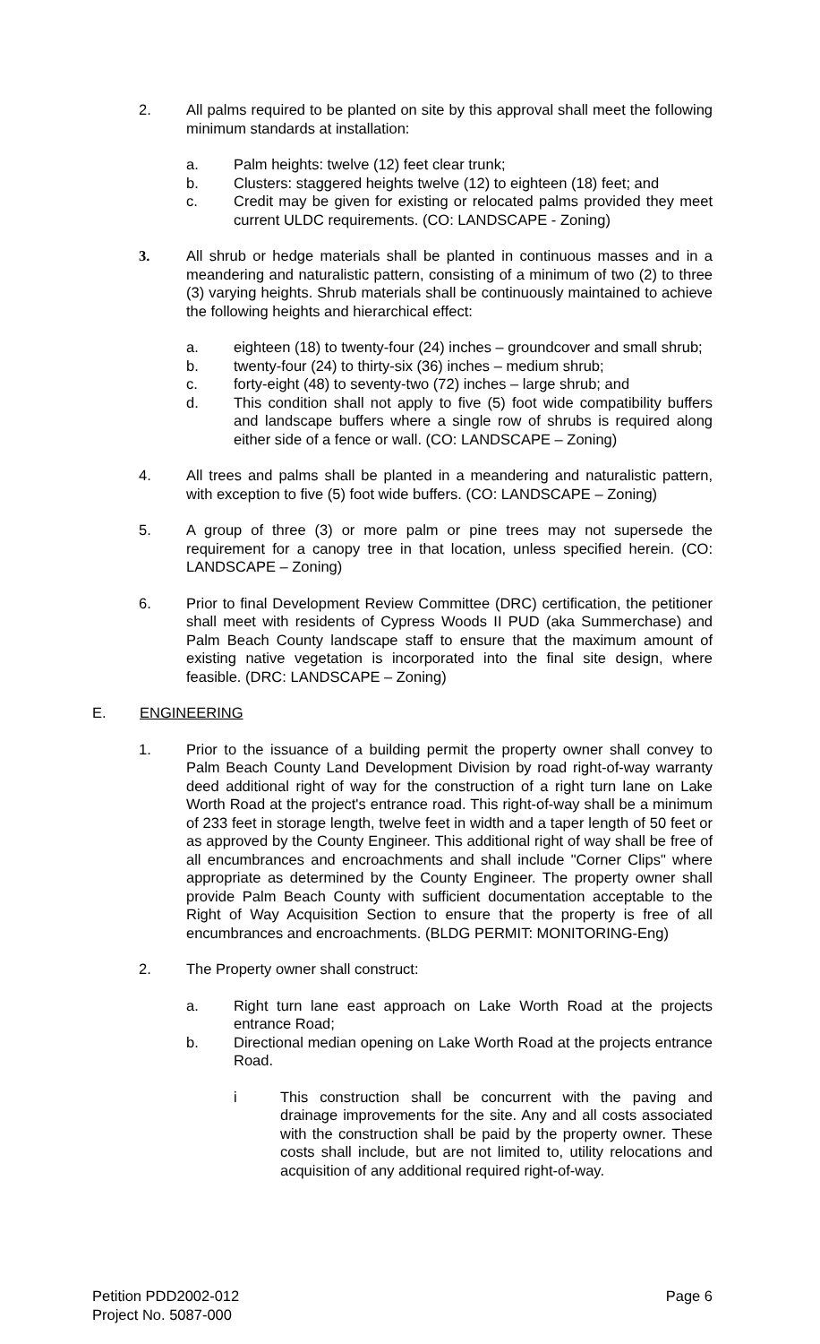2. All palms required to be planted on site by this approval shall meet the following minimum standards at installation:
a. Palm heights: twelve (12) feet clear trunk;
b. Clusters: staggered heights twelve (12) to eighteen (18) feet; and
c. Credit may be given for existing or relocated palms provided they meet current ULDC requirements. (CO: LANDSCAPE - Zoning)
3. All shrub or hedge materials shall be planted in continuous masses and in a meandering and naturalistic pattern, consisting of a minimum of two (2) to three (3) varying heights. Shrub materials shall be continuously maintained to achieve the following heights and hierarchical effect:
a. eighteen (18) to twenty-four (24) inches – groundcover and small shrub;
b. twenty-four (24) to thirty-six (36) inches – medium shrub;
c. forty-eight (48) to seventy-two (72) inches – large shrub; and
d. This condition shall not apply to five (5) foot wide compatibility buffers and landscape buffers where a single row of shrubs is required along either side of a fence or wall. (CO: LANDSCAPE – Zoning)
4. All trees and palms shall be planted in a meandering and naturalistic pattern, with exception to five (5) foot wide buffers. (CO: LANDSCAPE – Zoning)
5. A group of three (3) or more palm or pine trees may not supersede the requirement for a canopy tree in that location, unless specified herein. (CO: LANDSCAPE – Zoning)
6. Prior to final Development Review Committee (DRC) certification, the petitioner shall meet with residents of Cypress Woods II PUD (aka Summerchase) and Palm Beach County landscape staff to ensure that the maximum amount of existing native vegetation is incorporated into the final site design, where feasible. (DRC: LANDSCAPE – Zoning)
E. ENGINEERING
1. Prior to the issuance of a building permit the property owner shall convey to Palm Beach County Land Development Division by road right-of-way warranty deed additional right of way for the construction of a right turn lane on Lake Worth Road at the project's entrance road. This right-of-way shall be a minimum of 233 feet in storage length, twelve feet in width and a taper length of 50 feet or as approved by the County Engineer. This additional right of way shall be free of all encumbrances and encroachments and shall include "Corner Clips" where appropriate as determined by the County Engineer. The property owner shall provide Palm Beach County with sufficient documentation acceptable to the Right of Way Acquisition Section to ensure that the property is free of all encumbrances and encroachments. (BLDG PERMIT: MONITORING-Eng)
2. The Property owner shall construct:
a. Right turn lane east approach on Lake Worth Road at the projects entrance Road;
b. Directional median opening on Lake Worth Road at the projects entrance Road.
i This construction shall be concurrent with the paving and drainage improvements for the site. Any and all costs associated with the construction shall be paid by the property owner. These costs shall include, but are not limited to, utility relocations and acquisition of any additional required right-of-way.
Petition PDD2002-012
Project No. 5087-000
Page 6